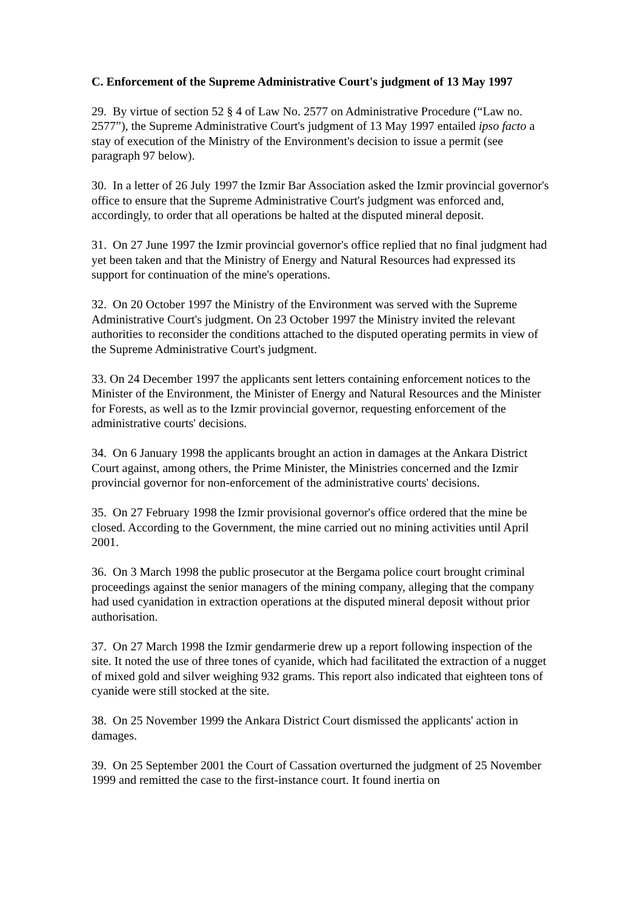C. Enforcement of the Supreme Administrative Court's judgment of 13 May 1997
29. By virtue of section 52 § 4 of Law No. 2577 on Administrative Procedure (“Law no. 2577”), the Supreme Administrative Court's judgment of 13 May 1997 entailed ipso facto a stay of execution of the Ministry of the Environment's decision to issue a permit (see paragraph 97 below).
30. In a letter of 26 July 1997 the Izmir Bar Association asked the Izmir provincial governor's office to ensure that the Supreme Administrative Court's judgment was enforced and, accordingly, to order that all operations be halted at the disputed mineral deposit.
31. On 27 June 1997 the Izmir provincial governor's office replied that no final judgment had yet been taken and that the Ministry of Energy and Natural Resources had expressed its support for continuation of the mine's operations.
32. On 20 October 1997 the Ministry of the Environment was served with the Supreme Administrative Court's judgment. On 23 October 1997 the Ministry invited the relevant authorities to reconsider the conditions attached to the disputed operating permits in view of the Supreme Administrative Court's judgment.
33. On 24 December 1997 the applicants sent letters containing enforcement notices to the Minister of the Environment, the Minister of Energy and Natural Resources and the Minister for Forests, as well as to the Izmir provincial governor, requesting enforcement of the administrative courts' decisions.
34. On 6 January 1998 the applicants brought an action in damages at the Ankara District Court against, among others, the Prime Minister, the Ministries concerned and the Izmir provincial governor for non-enforcement of the administrative courts' decisions.
35. On 27 February 1998 the Izmir provisional governor's office ordered that the mine be closed. According to the Government, the mine carried out no mining activities until April 2001.
36. On 3 March 1998 the public prosecutor at the Bergama police court brought criminal proceedings against the senior managers of the mining company, alleging that the company had used cyanidation in extraction operations at the disputed mineral deposit without prior authorisation.
37. On 27 March 1998 the Izmir gendarmerie drew up a report following inspection of the site. It noted the use of three tones of cyanide, which had facilitated the extraction of a nugget of mixed gold and silver weighing 932 grams. This report also indicated that eighteen tons of cyanide were still stocked at the site.
38. On 25 November 1999 the Ankara District Court dismissed the applicants' action in damages.
39. On 25 September 2001 the Court of Cassation overturned the judgment of 25 November 1999 and remitted the case to the first-instance court. It found inertia on